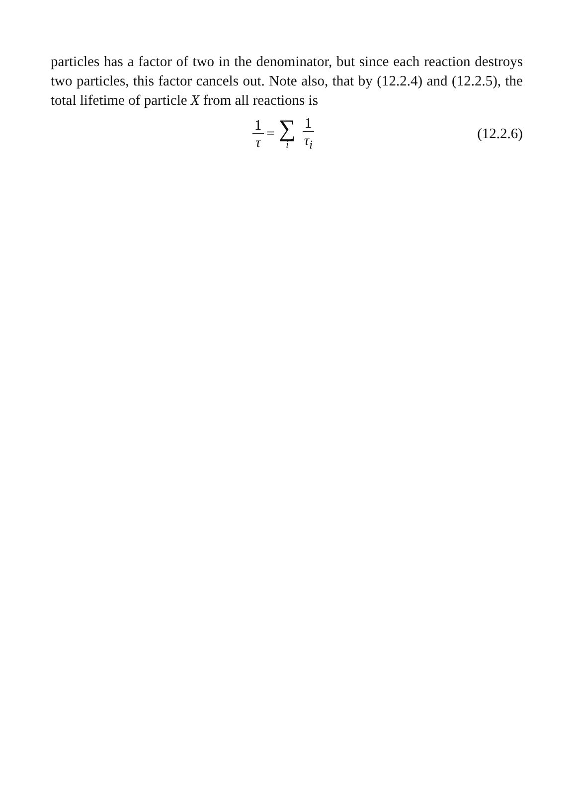particles has a factor of two in the denominator, but since each reaction destroys two particles, this factor cancels out. Note also, that by (12.2.4) and (12.2.5), the total lifetime of particle X from all reactions is
1 τ = ∑ i 1 τ<sub>i</sub>
(12.2.6)